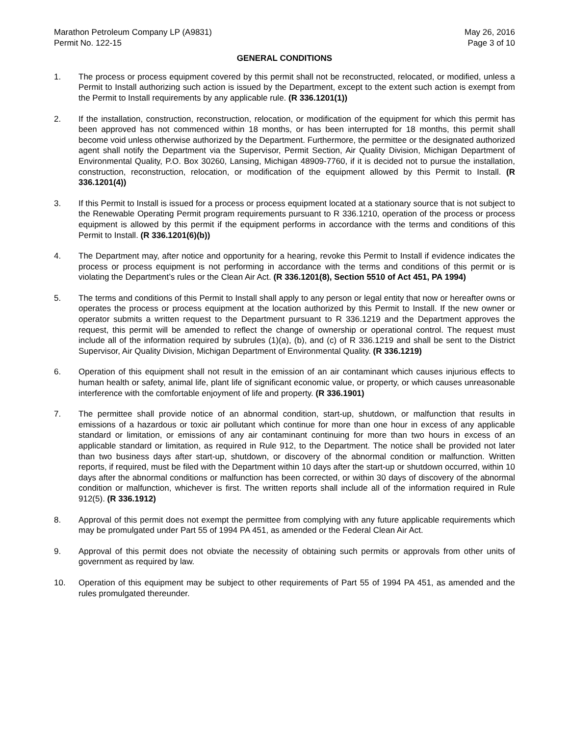Marathon Petroleum Company LP (A9831)
Permit No. 122-15
May 26, 2016
Page 3 of 10
GENERAL CONDITIONS
1. The process or process equipment covered by this permit shall not be reconstructed, relocated, or modified, unless a Permit to Install authorizing such action is issued by the Department, except to the extent such action is exempt from the Permit to Install requirements by any applicable rule. (R 336.1201(1))
2. If the installation, construction, reconstruction, relocation, or modification of the equipment for which this permit has been approved has not commenced within 18 months, or has been interrupted for 18 months, this permit shall become void unless otherwise authorized by the Department. Furthermore, the permittee or the designated authorized agent shall notify the Department via the Supervisor, Permit Section, Air Quality Division, Michigan Department of Environmental Quality, P.O. Box 30260, Lansing, Michigan 48909-7760, if it is decided not to pursue the installation, construction, reconstruction, relocation, or modification of the equipment allowed by this Permit to Install. (R 336.1201(4))
3. If this Permit to Install is issued for a process or process equipment located at a stationary source that is not subject to the Renewable Operating Permit program requirements pursuant to R 336.1210, operation of the process or process equipment is allowed by this permit if the equipment performs in accordance with the terms and conditions of this Permit to Install. (R 336.1201(6)(b))
4. The Department may, after notice and opportunity for a hearing, revoke this Permit to Install if evidence indicates the process or process equipment is not performing in accordance with the terms and conditions of this permit or is violating the Department’s rules or the Clean Air Act. (R 336.1201(8), Section 5510 of Act 451, PA 1994)
5. The terms and conditions of this Permit to Install shall apply to any person or legal entity that now or hereafter owns or operates the process or process equipment at the location authorized by this Permit to Install. If the new owner or operator submits a written request to the Department pursuant to R 336.1219 and the Department approves the request, this permit will be amended to reflect the change of ownership or operational control. The request must include all of the information required by subrules (1)(a), (b), and (c) of R 336.1219 and shall be sent to the District Supervisor, Air Quality Division, Michigan Department of Environmental Quality. (R 336.1219)
6. Operation of this equipment shall not result in the emission of an air contaminant which causes injurious effects to human health or safety, animal life, plant life of significant economic value, or property, or which causes unreasonable interference with the comfortable enjoyment of life and property. (R 336.1901)
7. The permittee shall provide notice of an abnormal condition, start-up, shutdown, or malfunction that results in emissions of a hazardous or toxic air pollutant which continue for more than one hour in excess of any applicable standard or limitation, or emissions of any air contaminant continuing for more than two hours in excess of an applicable standard or limitation, as required in Rule 912, to the Department. The notice shall be provided not later than two business days after start-up, shutdown, or discovery of the abnormal condition or malfunction. Written reports, if required, must be filed with the Department within 10 days after the start-up or shutdown occurred, within 10 days after the abnormal conditions or malfunction has been corrected, or within 30 days of discovery of the abnormal condition or malfunction, whichever is first. The written reports shall include all of the information required in Rule 912(5). (R 336.1912)
8. Approval of this permit does not exempt the permittee from complying with any future applicable requirements which may be promulgated under Part 55 of 1994 PA 451, as amended or the Federal Clean Air Act.
9. Approval of this permit does not obviate the necessity of obtaining such permits or approvals from other units of government as required by law.
10. Operation of this equipment may be subject to other requirements of Part 55 of 1994 PA 451, as amended and the rules promulgated thereunder.